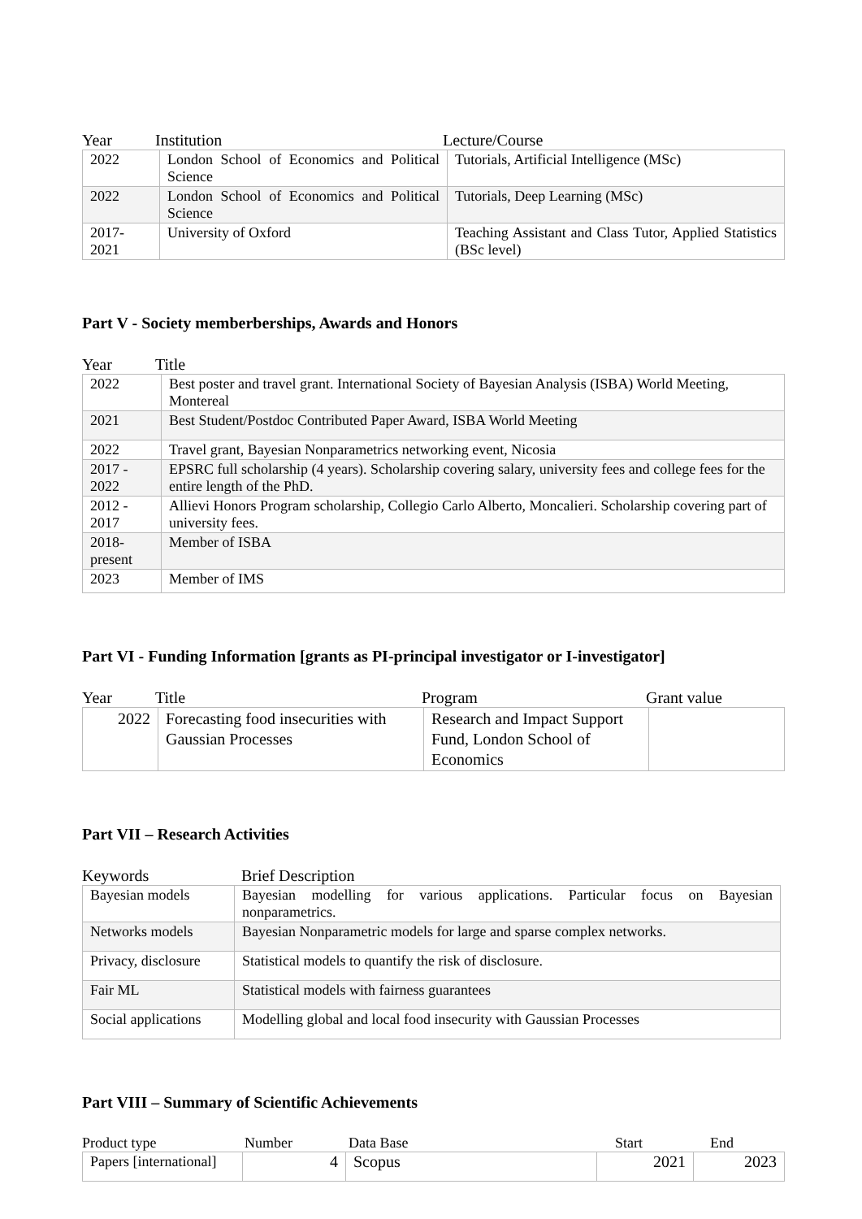Year Institution Lecture/Course
| 2022 | London School of Economics and Political Science | Tutorials, Artificial Intelligence (MSc) |
| 2022 | London School of Economics and Political Science | Tutorials, Deep Learning (MSc) |
| 2017- 2021 | University of Oxford | Teaching Assistant and Class Tutor, Applied Statistics (BSc level) |
Part V - Society memberberships, Awards and Honors
Year Title
| 2022 | Best poster and travel grant. International Society of Bayesian Analysis (ISBA) World Meeting, Montereal |
| 2021 | Best Student/Postdoc Contributed Paper Award, ISBA World Meeting |
| 2022 | Travel grant, Bayesian Nonparametrics networking event, Nicosia |
| 2017 - 2022 | EPSRC full scholarship (4 years). Scholarship covering salary, university fees and college fees for the entire length of the PhD. |
| 2012 - 2017 | Allievi Honors Program scholarship, Collegio Carlo Alberto, Moncalieri. Scholarship covering part of university fees. |
| 2018- present | Member of ISBA |
| 2023 | Member of IMS |
Part VI - Funding Information [grants as PI-principal investigator or I-investigator]
Year Title Program Grant value
| 2022 | Forecasting food insecurities with Gaussian Processes | Research and Impact Support Fund, London School of Economics | |
Part VII – Research Activities
Keywords Brief Description
| Bayesian models | Bayesian modelling for various applications. Particular focus on Bayesian nonparametrics. |
| Networks models | Bayesian Nonparametric models for large and sparse complex networks. |
| Privacy, disclosure | Statistical models to quantify the risk of disclosure. |
| Fair ML | Statistical models with fairness guarantees |
| Social applications | Modelling global and local food insecurity with Gaussian Processes |
Part VIII – Summary of Scientific Achievements
Product type Number Data Base Start End
| Papers [international] | 4 | Scopus | 2021 | 2023 |